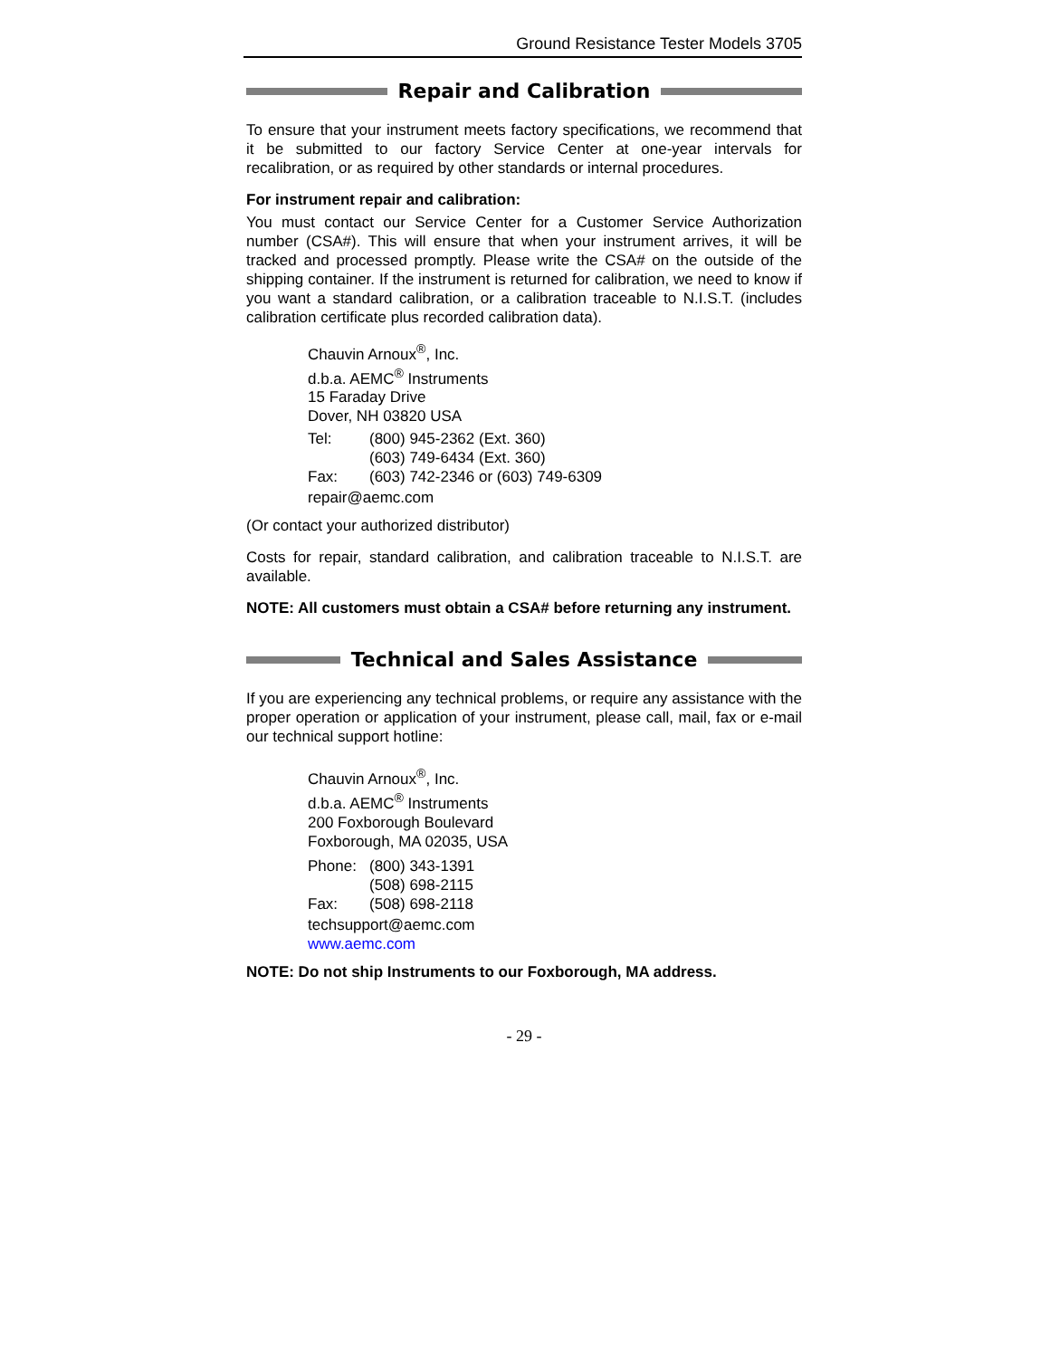Ground Resistance Tester Models 3705
Repair and Calibration
To ensure that your instrument meets factory specifications, we recommend that it be submitted to our factory Service Center at one-year intervals for recalibration, or as required by other standards or internal procedures.
For instrument repair and calibration:
You must contact our Service Center for a Customer Service Authorization number (CSA#). This will ensure that when your instrument arrives, it will be tracked and processed promptly. Please write the CSA# on the outside of the shipping container. If the instrument is returned for calibration, we need to know if you want a standard calibration, or a calibration traceable to N.I.S.T. (includes calibration certificate plus recorded calibration data).
Chauvin Arnoux<sup>®</sup>, Inc.
d.b.a. AEMC<sup>®</sup> Instruments
15 Faraday Drive
Dover, NH 03820 USA
Tel: (800) 945-2362 (Ext. 360)
(603) 749-6434 (Ext. 360)
Fax: (603) 742-2346 or (603) 749-6309
repair@aemc.com
(Or contact your authorized distributor)
Costs for repair, standard calibration, and calibration traceable to N.I.S.T. are available.
NOTE: All customers must obtain a CSA# before returning any instrument.
Technical and Sales Assistance
If you are experiencing any technical problems, or require any assistance with the proper operation or application of your instrument, please call, mail, fax or e-mail our technical support hotline:
Chauvin Arnoux<sup>®</sup>, Inc.
d.b.a. AEMC<sup>®</sup> Instruments
200 Foxborough Boulevard
Foxborough, MA 02035, USA
Phone: (800) 343-1391
(508) 698-2115
Fax: (508) 698-2118
techsupport@aemc.com
www.aemc.com
NOTE: Do not ship Instruments to our Foxborough, MA address.
- 29 -